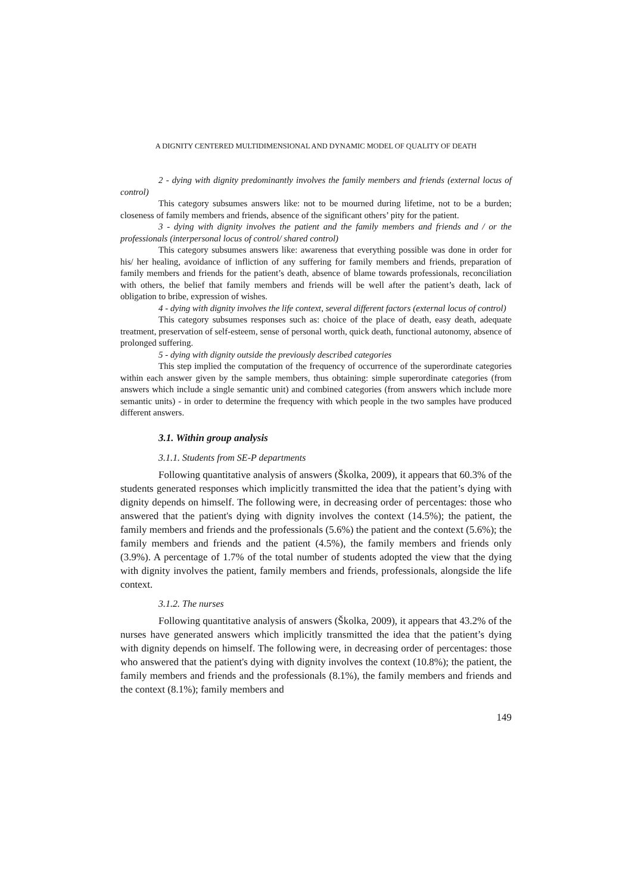A DIGNITY CENTERED MULTIDIMENSIONAL AND DYNAMIC MODEL OF QUALITY OF DEATH
2 - dying with dignity predominantly involves the family members and friends (external locus of control)
This category subsumes answers like: not to be mourned during lifetime, not to be a burden; closeness of family members and friends, absence of the significant others’ pity for the patient.
3 - dying with dignity involves the patient and the family members and friends and / or the professionals (interpersonal locus of control/ shared control)
This category subsumes answers like: awareness that everything possible was done in order for his/ her healing, avoidance of infliction of any suffering for family members and friends, preparation of family members and friends for the patient’s death, absence of blame towards professionals, reconciliation with others, the belief that family members and friends will be well after the patient’s death, lack of obligation to bribe, expression of wishes.
4 - dying with dignity involves the life context, several different factors (external locus of control)
This category subsumes responses such as: choice of the place of death, easy death, adequate treatment, preservation of self-esteem, sense of personal worth, quick death, functional autonomy, absence of prolonged suffering.
5 - dying with dignity outside the previously described categories
This step implied the computation of the frequency of occurrence of the superordinate categories within each answer given by the sample members, thus obtaining: simple superordinate categories (from answers which include a single semantic unit) and combined categories (from answers which include more semantic units) - in order to determine the frequency with which people in the two samples have produced different answers.
3.1. Within group analysis
3.1.1. Students from SE-P departments
Following quantitative analysis of answers (Školka, 2009), it appears that 60.3% of the students generated responses which implicitly transmitted the idea that the patient’s dying with dignity depends on himself. The following were, in decreasing order of percentages: those who answered that the patient's dying with dignity involves the context (14.5%); the patient, the family members and friends and the professionals (5.6%) the patient and the context (5.6%); the family members and friends and the patient (4.5%), the family members and friends only (3.9%). A percentage of 1.7% of the total number of students adopted the view that the dying with dignity involves the patient, family members and friends, professionals, alongside the life context.
3.1.2. The nurses
Following quantitative analysis of answers (Školka, 2009), it appears that 43.2% of the nurses have generated answers which implicitly transmitted the idea that the patient’s dying with dignity depends on himself. The following were, in decreasing order of percentages: those who answered that the patient's dying with dignity involves the context (10.8%); the patient, the family members and friends and the professionals (8.1%), the family members and friends and the context (8.1%); family members and
149